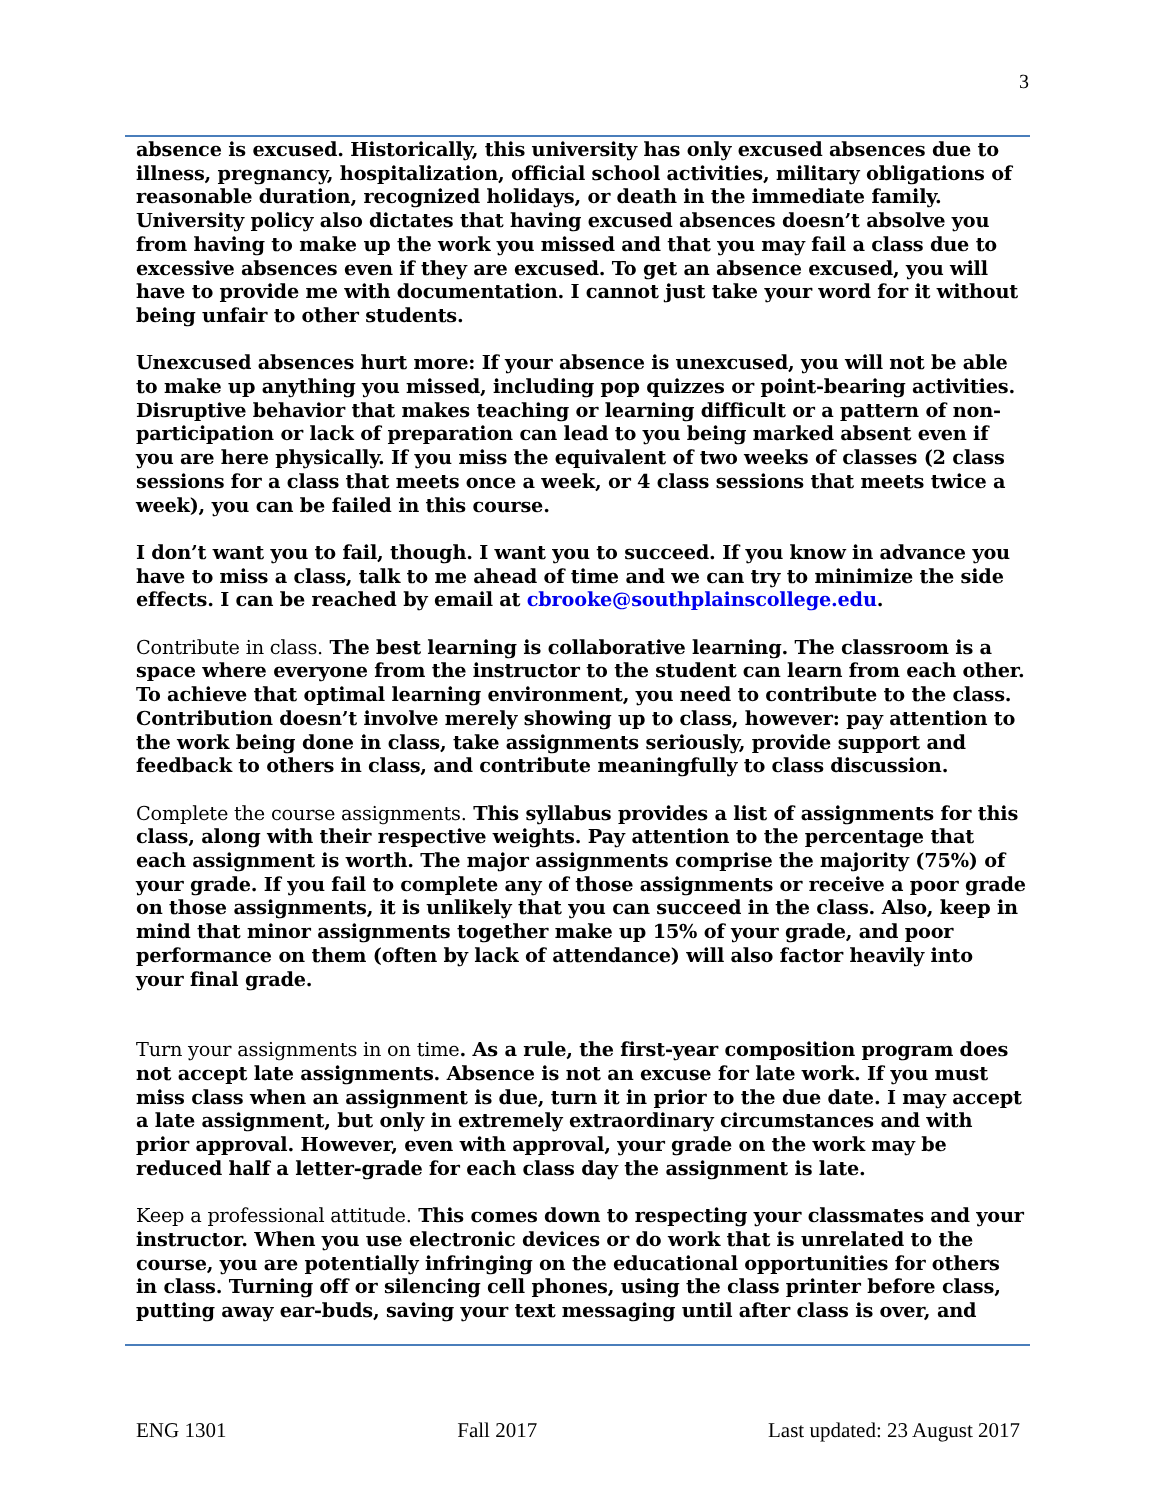3
absence is excused. Historically, this university has only excused absences due to illness, pregnancy, hospitalization, official school activities, military obligations of reasonable duration, recognized holidays, or death in the immediate family. University policy also dictates that having excused absences doesn’t absolve you from having to make up the work you missed and that you may fail a class due to excessive absences even if they are excused. To get an absence excused, you will have to provide me with documentation. I cannot just take your word for it without being unfair to other students.
Unexcused absences hurt more: If your absence is unexcused, you will not be able to make up anything you missed, including pop quizzes or point-bearing activities. Disruptive behavior that makes teaching or learning difficult or a pattern of non-participation or lack of preparation can lead to you being marked absent even if you are here physically. If you miss the equivalent of two weeks of classes (2 class sessions for a class that meets once a week, or 4 class sessions that meets twice a week), you can be failed in this course.
I don’t want you to fail, though. I want you to succeed. If you know in advance you have to miss a class, talk to me ahead of time and we can try to minimize the side effects. I can be reached by email at cbrooke@southplainscollege.edu.
Contribute in class. The best learning is collaborative learning. The classroom is a space where everyone from the instructor to the student can learn from each other. To achieve that optimal learning environment, you need to contribute to the class. Contribution doesn’t involve merely showing up to class, however: pay attention to the work being done in class, take assignments seriously, provide support and feedback to others in class, and contribute meaningfully to class discussion.
Complete the course assignments. This syllabus provides a list of assignments for this class, along with their respective weights. Pay attention to the percentage that each assignment is worth. The major assignments comprise the majority (75%) of your grade. If you fail to complete any of those assignments or receive a poor grade on those assignments, it is unlikely that you can succeed in the class. Also, keep in mind that minor assignments together make up 15% of your grade, and poor performance on them (often by lack of attendance) will also factor heavily into your final grade.
Turn your assignments in on time. As a rule, the first-year composition program does not accept late assignments. Absence is not an excuse for late work. If you must miss class when an assignment is due, turn it in prior to the due date. I may accept a late assignment, but only in extremely extraordinary circumstances and with prior approval. However, even with approval, your grade on the work may be reduced half a letter-grade for each class day the assignment is late.
Keep a professional attitude. This comes down to respecting your classmates and your instructor. When you use electronic devices or do work that is unrelated to the course, you are potentially infringing on the educational opportunities for others in class. Turning off or silencing cell phones, using the class printer before class, putting away ear-buds, saving your text messaging until after class is over, and
ENG 1301 Fall 2017 Last updated: 23 August 2017